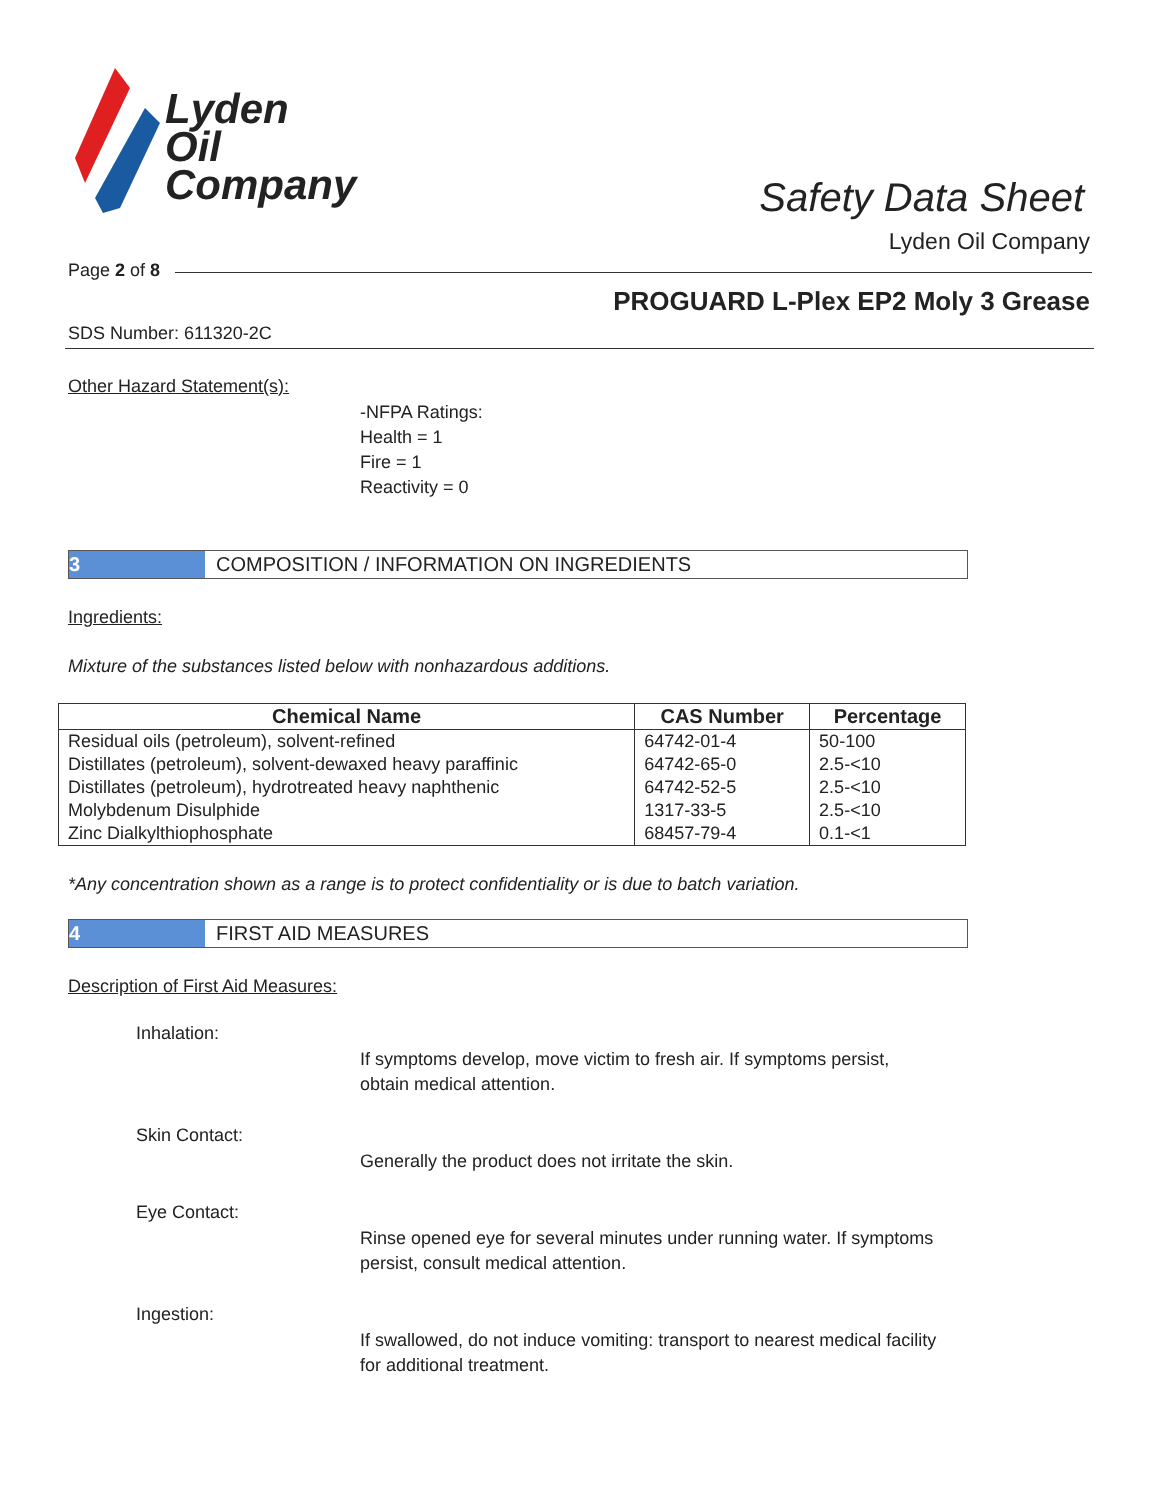Lyden
Oil
Company
Safety Data Sheet
Lyden Oil Company
Page 2 of 8
PROGUARD L-Plex EP2 Moly 3 Grease
SDS Number: 611320-2C
Other Hazard Statement(s):
-NFPA Ratings:
Health = 1
Fire = 1
Reactivity = 0
3 COMPOSITION / INFORMATION ON INGREDIENTS
Ingredients:
Mixture of the substances listed below with nonhazardous additions.
| Chemical Name | CAS Number | Percentage |
| --- | --- | --- |
| Residual oils (petroleum), solvent-refined | 64742-01-4 | 50-100 |
| Distillates (petroleum), solvent-dewaxed heavy paraffinic | 64742-65-0 | 2.5-<10 |
| Distillates (petroleum), hydrotreated heavy naphthenic | 64742-52-5 | 2.5-<10 |
| Molybdenum Disulphide | 1317-33-5 | 2.5-<10 |
| Zinc Dialkylthiophosphate | 68457-79-4 | 0.1-<1 |
*Any concentration shown as a range is to protect confidentiality or is due to batch variation.
4 FIRST AID MEASURES
Description of First Aid Measures:
Inhalation:
If symptoms develop, move victim to fresh air. If symptoms persist, obtain medical attention.
Skin Contact:
Generally the product does not irritate the skin.
Eye Contact:
Rinse opened eye for several minutes under running water. If symptoms persist, consult medical attention.
Ingestion:
If swallowed, do not induce vomiting: transport to nearest medical facility for additional treatment.